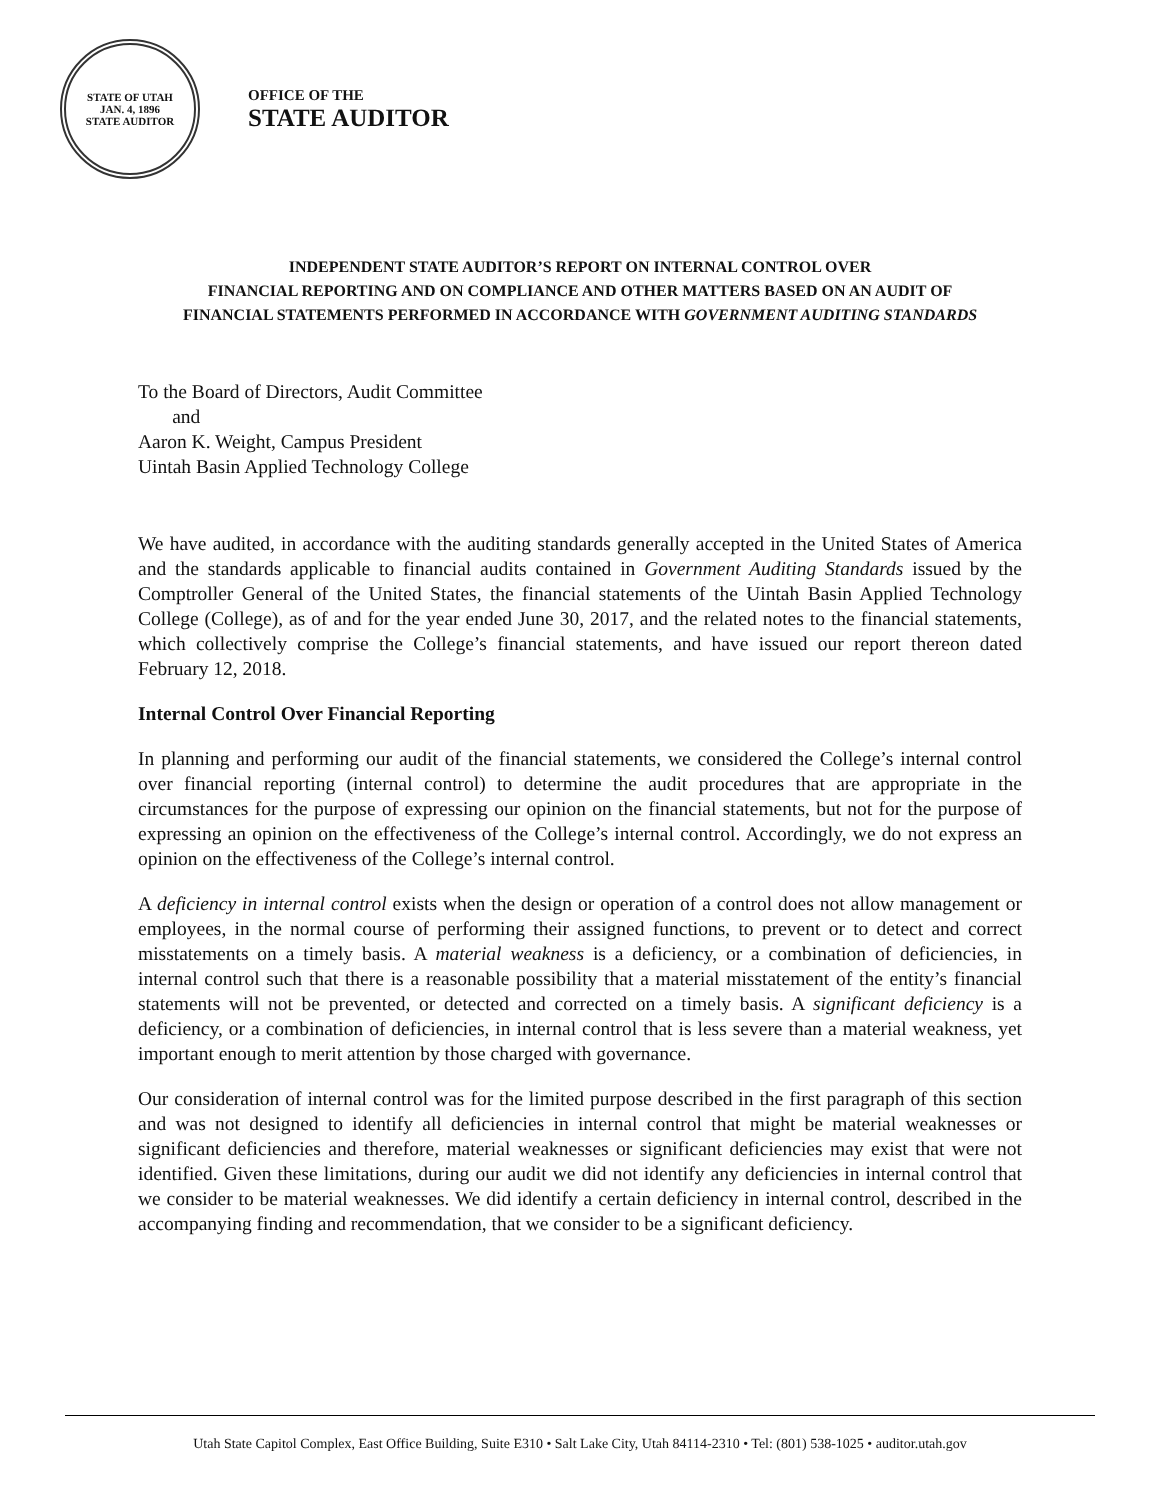STATE OF UTAH
JAN. 4, 1896
STATE AUDITOR
OFFICE OF THE
STATE AUDITOR
INDEPENDENT STATE AUDITOR’S REPORT ON INTERNAL CONTROL OVER
FINANCIAL REPORTING AND ON COMPLIANCE AND OTHER MATTERS BASED ON AN AUDIT OF
FINANCIAL STATEMENTS PERFORMED IN ACCORDANCE WITH GOVERNMENT AUDITING STANDARDS
To the Board of Directors, Audit Committee
and
Aaron K. Weight, Campus President
Uintah Basin Applied Technology College
We have audited, in accordance with the auditing standards generally accepted in the United States of America and the standards applicable to financial audits contained in Government Auditing Standards issued by the Comptroller General of the United States, the financial statements of the Uintah Basin Applied Technology College (College), as of and for the year ended June 30, 2017, and the related notes to the financial statements, which collectively comprise the College’s financial statements, and have issued our report thereon dated February 12, 2018.
Internal Control Over Financial Reporting
In planning and performing our audit of the financial statements, we considered the College’s internal control over financial reporting (internal control) to determine the audit procedures that are appropriate in the circumstances for the purpose of expressing our opinion on the financial statements, but not for the purpose of expressing an opinion on the effectiveness of the College’s internal control. Accordingly, we do not express an opinion on the effectiveness of the College’s internal control.
A deficiency in internal control exists when the design or operation of a control does not allow management or employees, in the normal course of performing their assigned functions, to prevent or to detect and correct misstatements on a timely basis. A material weakness is a deficiency, or a combination of deficiencies, in internal control such that there is a reasonable possibility that a material misstatement of the entity’s financial statements will not be prevented, or detected and corrected on a timely basis. A significant deficiency is a deficiency, or a combination of deficiencies, in internal control that is less severe than a material weakness, yet important enough to merit attention by those charged with governance.
Our consideration of internal control was for the limited purpose described in the first paragraph of this section and was not designed to identify all deficiencies in internal control that might be material weaknesses or significant deficiencies and therefore, material weaknesses or significant deficiencies may exist that were not identified. Given these limitations, during our audit we did not identify any deficiencies in internal control that we consider to be material weaknesses. We did identify a certain deficiency in internal control, described in the accompanying finding and recommendation, that we consider to be a significant deficiency.
Utah State Capitol Complex, East Office Building, Suite E310 • Salt Lake City, Utah 84114-2310 • Tel: (801) 538-1025 • auditor.utah.gov